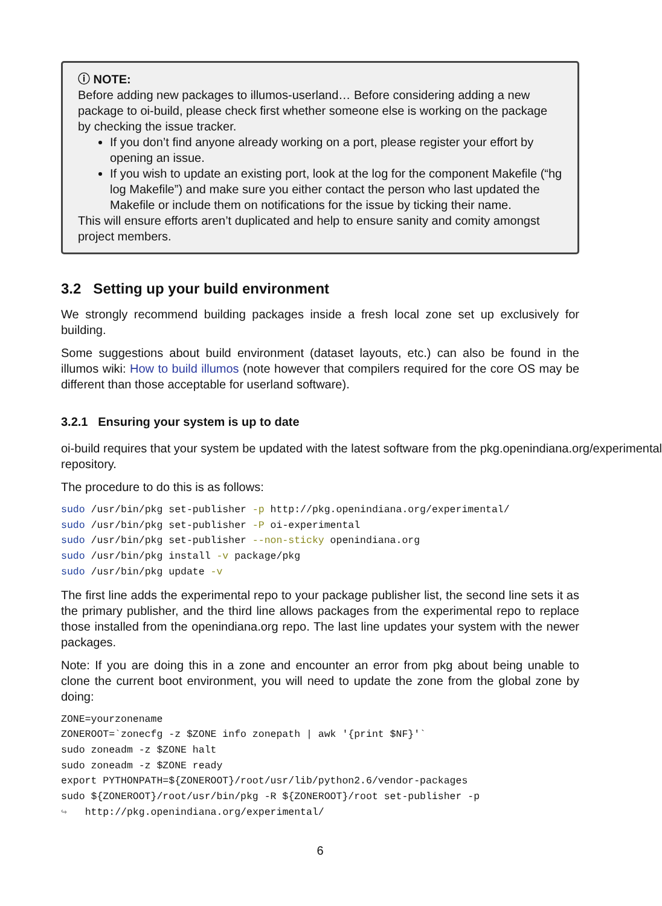ⓘ NOTE:
Before adding new packages to illumos-userland… Before considering adding a new package to oi-build, please check first whether someone else is working on the package by checking the issue tracker.
If you don’t find anyone already working on a port, please register your effort by opening an issue.
If you wish to update an existing port, look at the log for the component Makefile (“hg log Makefile”) and make sure you either contact the person who last updated the Makefile or include them on notifications for the issue by ticking their name.
This will ensure efforts aren’t duplicated and help to ensure sanity and comity amongst project members.
3.2 Setting up your build environment
We strongly recommend building packages inside a fresh local zone set up exclusively for building.
Some suggestions about build environment (dataset layouts, etc.) can also be found in the illumos wiki: How to build illumos (note however that compilers required for the core OS may be different than those acceptable for userland software).
3.2.1 Ensuring your system is up to date
oi-build requires that your system be updated with the latest software from the pkg.openindiana.org/experimental
repository.
The procedure to do this is as follows:
sudo /usr/bin/pkg set-publisher -p http://pkg.openindiana.org/experimental/
sudo /usr/bin/pkg set-publisher -P oi-experimental
sudo /usr/bin/pkg set-publisher --non-sticky openindiana.org
sudo /usr/bin/pkg install -v package/pkg
sudo /usr/bin/pkg update -v
The first line adds the experimental repo to your package publisher list, the second line sets it as the primary publisher, and the third line allows packages from the experimental repo to replace those installed from the openindiana.org repo. The last line updates your system with the newer packages.
Note: If you are doing this in a zone and encounter an error from pkg about being unable to clone the current boot environment, you will need to update the zone from the global zone by doing:
ZONE=yourzonename
ZONEROOT=`zonecfg -z $ZONE info zonepath | awk '{print $NF}'`
sudo zoneadm -z $ZONE halt
sudo zoneadm -z $ZONE ready
export PYTHONPATH=${ZONEROOT}/root/usr/lib/python2.6/vendor-packages
sudo ${ZONEROOT}/root/usr/bin/pkg -R ${ZONEROOT}/root set-publisher -p
↪   http://pkg.openindiana.org/experimental/
6